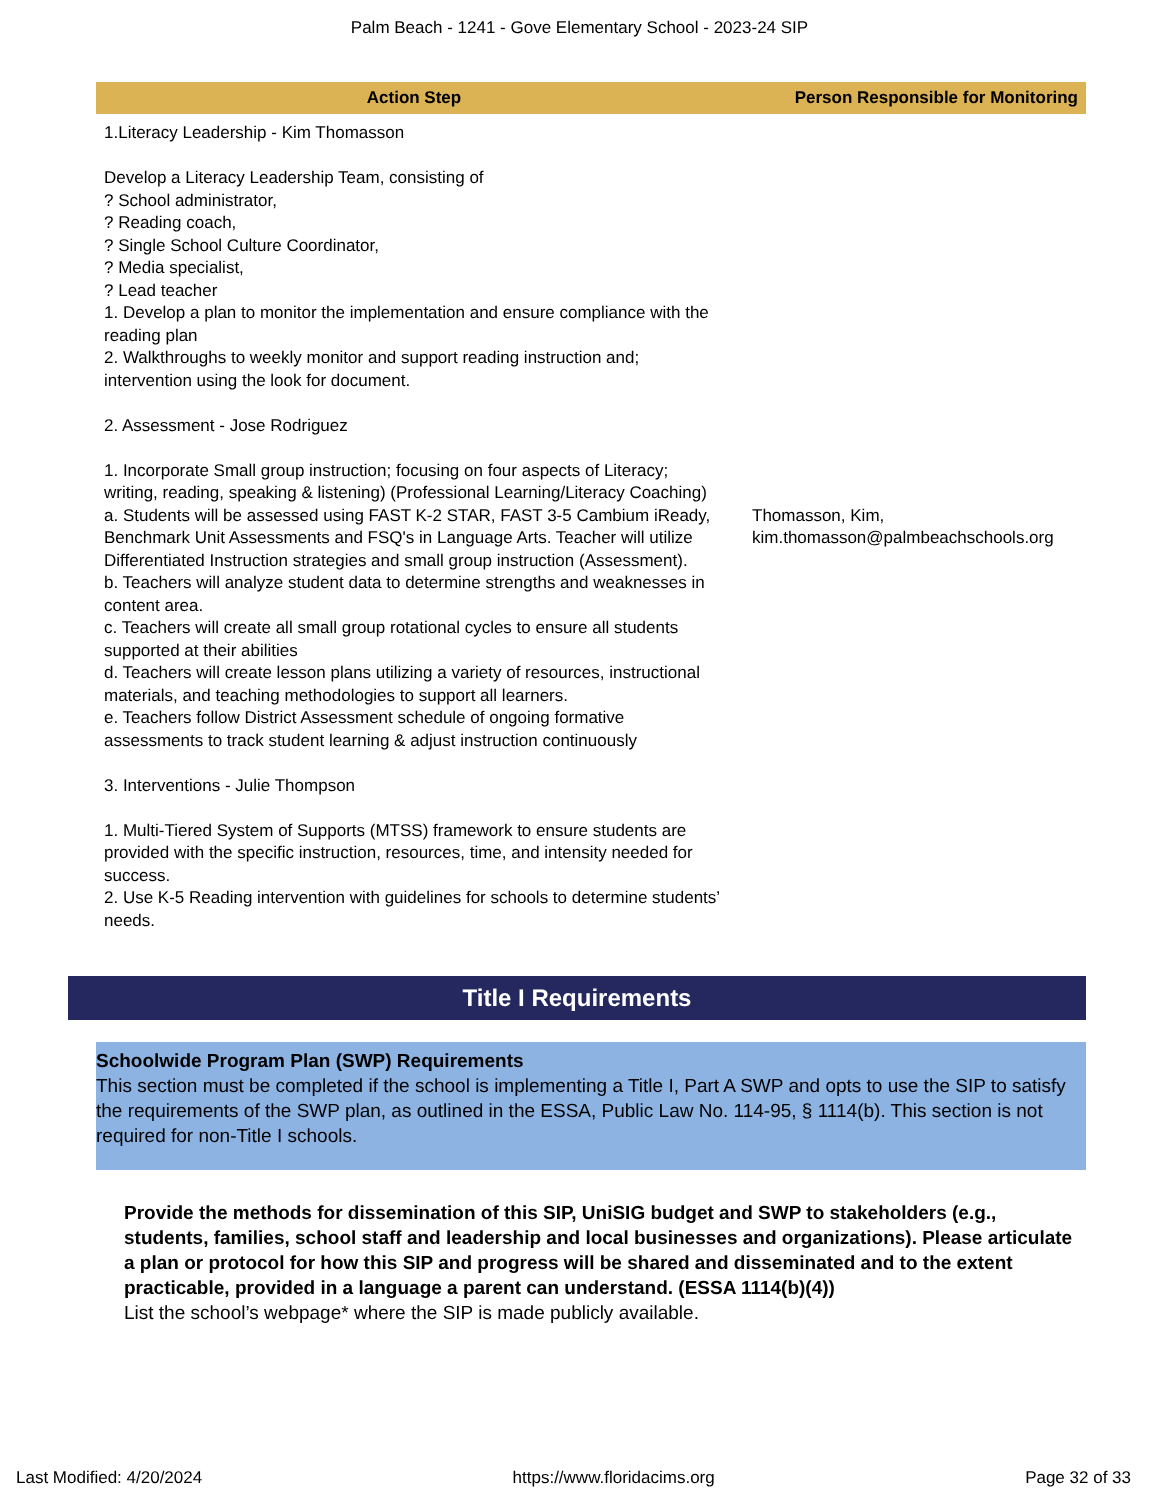Palm Beach - 1241 - Gove Elementary School - 2023-24 SIP
| Action Step | Person Responsible for Monitoring |
| --- | --- |
| 1.Literacy Leadership - Kim Thomasson Develop a Literacy Leadership Team, consisting of ? School administrator, ? Reading coach, ? Single School Culture Coordinator, ? Media specialist, ? Lead teacher 1. Develop a plan to monitor the implementation and ensure compliance with the reading plan 2. Walkthroughs to weekly monitor and support reading instruction and; intervention using the look for document. 2. Assessment - Jose Rodriguez 1. Incorporate Small group instruction; focusing on four aspects of Literacy; writing, reading, speaking & listening) (Professional Learning/Literacy Coaching) a. Students will be assessed using FAST K-2 STAR, FAST 3-5 Cambium iReady, Benchmark Unit Assessments and FSQ's in Language Arts. Teacher will utilize Differentiated Instruction strategies and small group instruction (Assessment). b. Teachers will analyze student data to determine strengths and weaknesses in content area. c. Teachers will create all small group rotational cycles to ensure all students supported at their abilities d. Teachers will create lesson plans utilizing a variety of resources, instructional materials, and teaching methodologies to support all learners. e. Teachers follow District Assessment schedule of ongoing formative assessments to track student learning & adjust instruction continuously 3. Interventions - Julie Thompson 1. Multi-Tiered System of Supports (MTSS) framework to ensure students are provided with the specific instruction, resources, time, and intensity needed for success. 2. Use K-5 Reading intervention with guidelines for schools to determine students’ needs. | Thomasson, Kim, kim.thomasson@palmbeachschools.org |
Title I Requirements
Schoolwide Program Plan (SWP) Requirements
This section must be completed if the school is implementing a Title I, Part A SWP and opts to use the SIP to satisfy the requirements of the SWP plan, as outlined in the ESSA, Public Law No. 114-95, § 1114(b). This section is not required for non-Title I schools.
Provide the methods for dissemination of this SIP, UniSIG budget and SWP to stakeholders (e.g., students, families, school staff and leadership and local businesses and organizations). Please articulate a plan or protocol for how this SIP and progress will be shared and disseminated and to the extent practicable, provided in a language a parent can understand. (ESSA 1114(b)(4))
List the school’s webpage* where the SIP is made publicly available.
Last Modified: 4/20/2024 https://www.floridacims.org Page 32 of 33